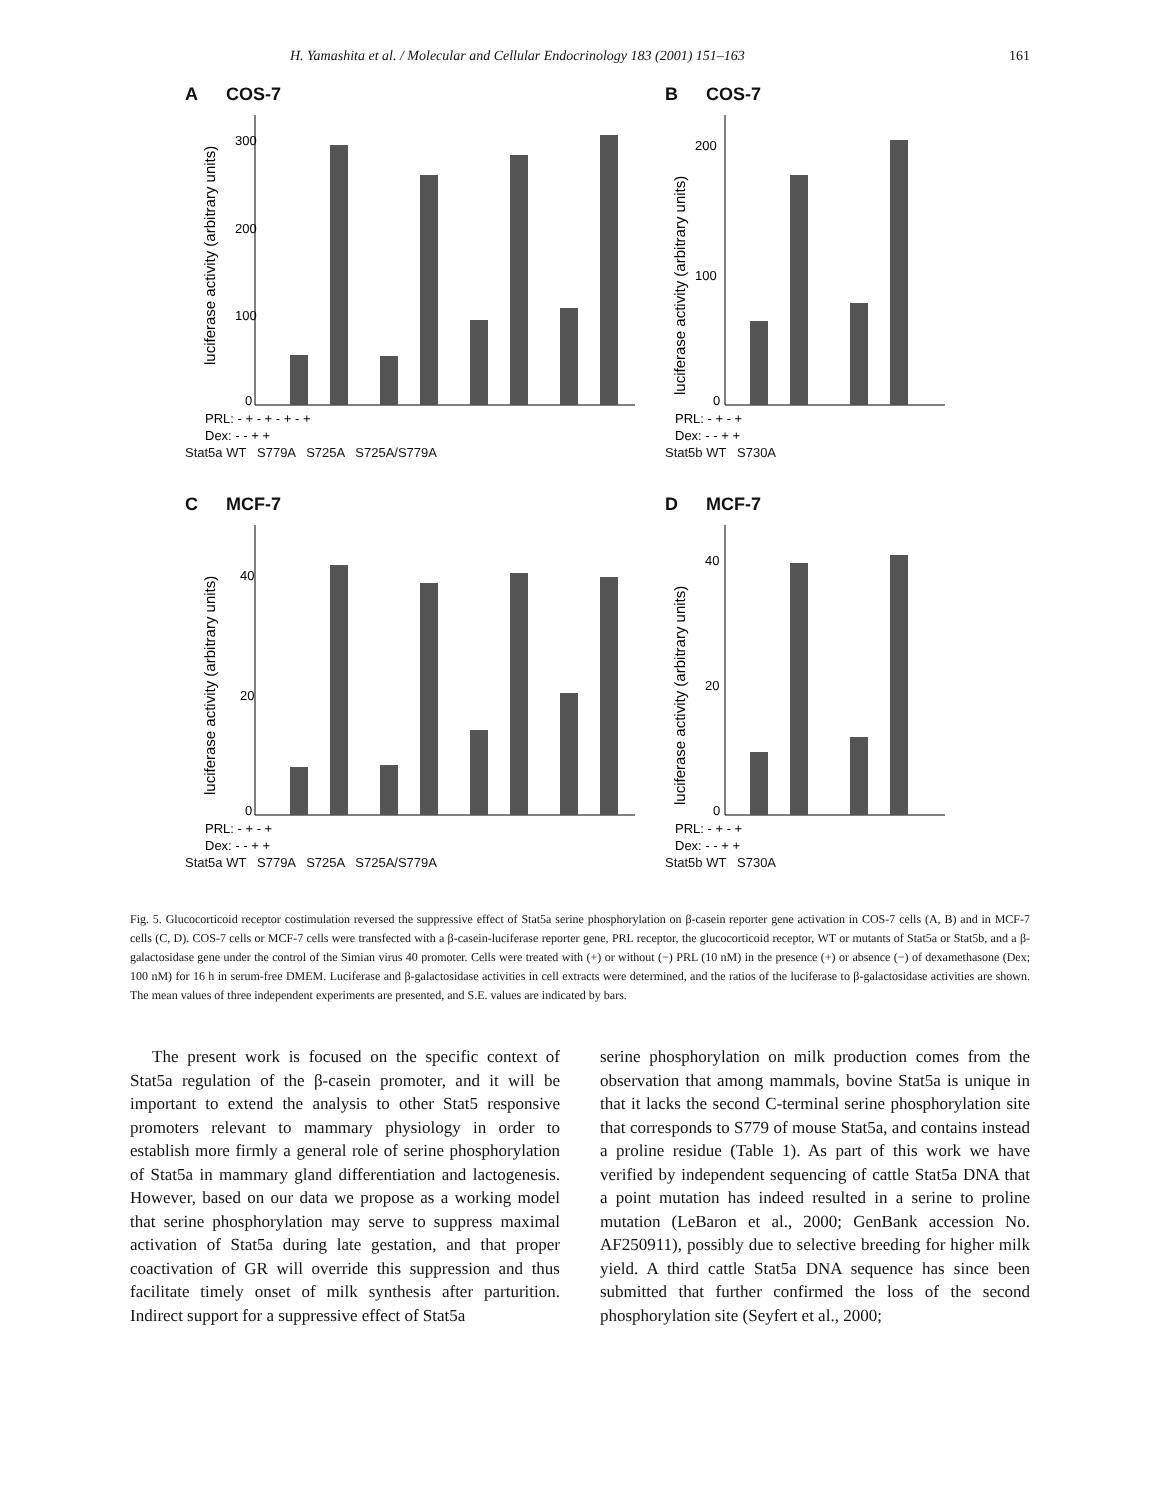H. Yamashita et al. / Molecular and Cellular Endocrinology 183 (2001) 151–163 161
A COS-7
300
200
100
0
luciferase activity (arbitrary units)
PRL: - + - + - + - +
Dex: - - + +
Stat5a WT S779A S725A S725A/S779A
B COS-7
200
100
0
luciferase activity (arbitrary units)
PRL: - + - +
Dex: - - + +
Stat5b WT S730A
C MCF-7
40
20
0
luciferase activity (arbitrary units)
PRL: - + - +
Dex: - - + +
Stat5a WT S779A S725A S725A/S779A
D MCF-7
40
20
0
luciferase activity (arbitrary units)
PRL: - + - +
Dex: - - + +
Stat5b WT S730A
Fig. 5. Glucocorticoid receptor costimulation reversed the suppressive effect of Stat5a serine phosphorylation on β-casein reporter gene activation in COS-7 cells (A, B) and in MCF-7 cells (C, D). COS-7 cells or MCF-7 cells were transfected with a β-casein-luciferase reporter gene, PRL receptor, the glucocorticoid receptor, WT or mutants of Stat5a or Stat5b, and a β-galactosidase gene under the control of the Simian virus 40 promoter. Cells were treated with (+) or without (−) PRL (10 nM) in the presence (+) or absence (−) of dexamethasone (Dex; 100 nM) for 16 h in serum-free DMEM. Luciferase and β-galactosidase activities in cell extracts were determined, and the ratios of the luciferase to β-galactosidase activities are shown. The mean values of three independent experiments are presented, and S.E. values are indicated by bars.
The present work is focused on the specific context of Stat5a regulation of the β-casein promoter, and it will be important to extend the analysis to other Stat5 responsive promoters relevant to mammary physiology in order to establish more firmly a general role of serine phosphorylation of Stat5a in mammary gland differentiation and lactogenesis. However, based on our data we propose as a working model that serine phosphorylation may serve to suppress maximal activation of Stat5a during late gestation, and that proper coactivation of GR will override this suppression and thus facilitate timely onset of milk synthesis after parturition. Indirect support for a suppressive effect of Stat5a
serine phosphorylation on milk production comes from the observation that among mammals, bovine Stat5a is unique in that it lacks the second C-terminal serine phosphorylation site that corresponds to S779 of mouse Stat5a, and contains instead a proline residue (Table 1). As part of this work we have verified by independent sequencing of cattle Stat5a DNA that a point mutation has indeed resulted in a serine to proline mutation (LeBaron et al., 2000; GenBank accession No. AF250911), possibly due to selective breeding for higher milk yield. A third cattle Stat5a DNA sequence has since been submitted that further confirmed the loss of the second phosphorylation site (Seyfert et al., 2000;